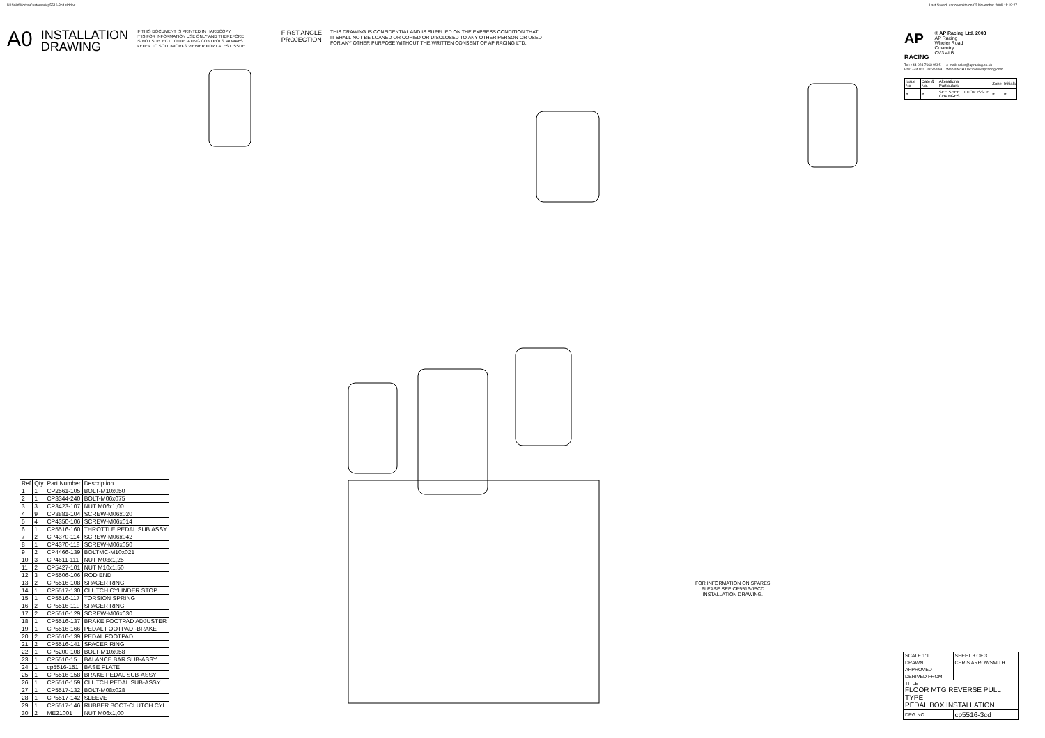N:\SolidWorks\Customer\cp5516-3cd.slddrw
Last Saved: carrowsmith on 02 November 2009 11:19:27
A0
INSTALLATION
DRAWING
IF THIS DOCUMENT IS PRINTED IN HARDCOPY,
IT IS FOR INFORMATION USE ONLY AND THEREFORE
IS NOT SUBJECT TO UPDATING CONTROLS. ALWAYS
REFER TO SOLIDWORKS VIEWER FOR LATEST ISSUE
FIRST ANGLE
PROJECTION
THIS DRAWING IS CONFIDENTIAL AND IS SUPPLIED ON THE EXPRESS CONDITION THAT
IT SHALL NOT BE LOANED OR COPIED OR DISCLOSED TO ANY OTHER PERSON OR USED
FOR ANY OTHER PURPOSE WITHOUT THE WRITTEN CONSENT OF AP RACING LTD.
AP
RACING
© AP Racing Ltd. 2003
AP Racing
Wheler Road
Coventry
CV3 4LB
Tel: +44 024 7663 9595
Fax: +44 024 7663 9559 e-mail: sales@apracing.co.uk
Web site: HTTP://www.apracing.com
| Issue No | Date & No. | Alterations Particulars | Zone | Initials |
| # | # | SEE SHEET 1 FOR ISSUE CHANGES. | # | # |
FOR INFORMATION ON SPARES
PLEASE SEE CP5516-15CD
INSTALLATION DRAWING.
| Ref | Qty | Part Number | Description |
| --- | --- | --- | --- |
| 1 | 1 | CP2561-105 | BOLT-M10x050 |
| 2 | 1 | CP3344-240 | BOLT-M06x075 |
| 3 | 3 | CP3423-107 | NUT M06x1,00 |
| 4 | 9 | CP3881-104 | SCREW-M06x020 |
| 5 | 4 | CP4350-106 | SCREW-M06x014 |
| 6 | 1 | CP5516-160 | THROTTLE PEDAL SUB ASSY |
| 7 | 2 | CP4370-114 | SCREW-M06x042 |
| 8 | 1 | CP4370-118 | SCREW-M06x050 |
| 9 | 2 | CP4466-139 | BOLTMC-M10x021 |
| 10 | 3 | CP4611-111 | NUT M08x1,25 |
| 11 | 2 | CP5427-101 | NUT M10x1,50 |
| 12 | 3 | CP5506-106 | ROD END |
| 13 | 2 | CP5516-108 | SPACER RING |
| 14 | 1 | CP5517-130 | CLUTCH CYLINDER STOP |
| 15 | 1 | CP5516-117 | TORSION SPRING |
| 16 | 2 | CP5516-119 | SPACER RING |
| 17 | 2 | CP5516-129 | SCREW-M06x030 |
| 18 | 1 | CP5516-137 | BRAKE FOOTPAD ADJUSTER |
| 19 | 1 | CP5516-166 | PEDAL FOOTPAD -BRAKE |
| 20 | 2 | CP5516-139 | PEDAL FOOTPAD |
| 21 | 2 | CP5516-141 | SPACER RING |
| 22 | 1 | CP5200-108 | BOLT-M10x058 |
| 23 | 1 | CP5516-15 | BALANCE BAR SUB-ASSY |
| 24 | 1 | cp5516-151 | BASE PLATE |
| 25 | 1 | CP5516-158 | BRAKE PEDAL SUB-ASSY |
| 26 | 1 | CP5516-159 | CLUTCH PEDAL SUB-ASSY |
| 27 | 1 | CP5517-132 | BOLT-M08x028 |
| 28 | 1 | CP5517-142 | SLEEVE |
| 29 | 1 | CP5517-146 | RUBBER BOOT-CLUTCH CYL |
| 30 | 2 | ME21001 | NUT M06x1,00 |
| SCALE 1:1 | SHEET 3 OF 3 |
| DRAWN | CHRIS ARROWSMITH |
| APPROVED | |
| DERIVED FROM | |
| TITLE FLOOR MTG REVERSE PULL TYPE PEDAL BOX INSTALLATION | |
| DRG NO. | cp5516-3cd |